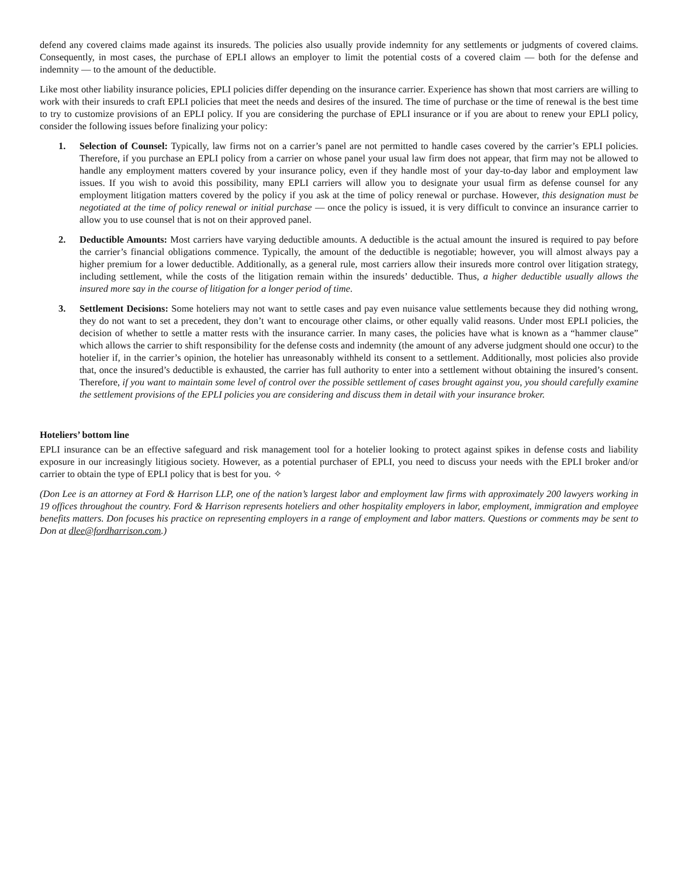defend any covered claims made against its insureds. The policies also usually provide indemnity for any settlements or judgments of covered claims. Consequently, in most cases, the purchase of EPLI allows an employer to limit the potential costs of a covered claim — both for the defense and indemnity — to the amount of the deductible.
Like most other liability insurance policies, EPLI policies differ depending on the insurance carrier. Experience has shown that most carriers are willing to work with their insureds to craft EPLI policies that meet the needs and desires of the insured. The time of purchase or the time of renewal is the best time to try to customize provisions of an EPLI policy. If you are considering the purchase of EPLI insurance or if you are about to renew your EPLI policy, consider the following issues before finalizing your policy:
1. Selection of Counsel: Typically, law firms not on a carrier’s panel are not permitted to handle cases covered by the carrier’s EPLI policies. Therefore, if you purchase an EPLI policy from a carrier on whose panel your usual law firm does not appear, that firm may not be allowed to handle any employment matters covered by your insurance policy, even if they handle most of your day-to-day labor and employment law issues. If you wish to avoid this possibility, many EPLI carriers will allow you to designate your usual firm as defense counsel for any employment litigation matters covered by the policy if you ask at the time of policy renewal or purchase. However, this designation must be negotiated at the time of policy renewal or initial purchase — once the policy is issued, it is very difficult to convince an insurance carrier to allow you to use counsel that is not on their approved panel.
2. Deductible Amounts: Most carriers have varying deductible amounts. A deductible is the actual amount the insured is required to pay before the carrier’s financial obligations commence. Typically, the amount of the deductible is negotiable; however, you will almost always pay a higher premium for a lower deductible. Additionally, as a general rule, most carriers allow their insureds more control over litigation strategy, including settlement, while the costs of the litigation remain within the insureds’ deductible. Thus, a higher deductible usually allows the insured more say in the course of litigation for a longer period of time.
3. Settlement Decisions: Some hoteliers may not want to settle cases and pay even nuisance value settlements because they did nothing wrong, they do not want to set a precedent, they don’t want to encourage other claims, or other equally valid reasons. Under most EPLI policies, the decision of whether to settle a matter rests with the insurance carrier. In many cases, the policies have what is known as a “hammer clause” which allows the carrier to shift responsibility for the defense costs and indemnity (the amount of any adverse judgment should one occur) to the hotelier if, in the carrier’s opinion, the hotelier has unreasonably withheld its consent to a settlement. Additionally, most policies also provide that, once the insured’s deductible is exhausted, the carrier has full authority to enter into a settlement without obtaining the insured’s consent. Therefore, if you want to maintain some level of control over the possible settlement of cases brought against you, you should carefully examine the settlement provisions of the EPLI policies you are considering and discuss them in detail with your insurance broker.
Hoteliers’ bottom line
EPLI insurance can be an effective safeguard and risk management tool for a hotelier looking to protect against spikes in defense costs and liability exposure in our increasingly litigious society. However, as a potential purchaser of EPLI, you need to discuss your needs with the EPLI broker and/or carrier to obtain the type of EPLI policy that is best for you. ✧
(Don Lee is an attorney at Ford & Harrison LLP, one of the nation’s largest labor and employment law firms with approximately 200 lawyers working in 19 offices throughout the country. Ford & Harrison represents hoteliers and other hospitality employers in labor, employment, immigration and employee benefits matters. Don focuses his practice on representing employers in a range of employment and labor matters. Questions or comments may be sent to Don at dlee@fordharrison.com.)